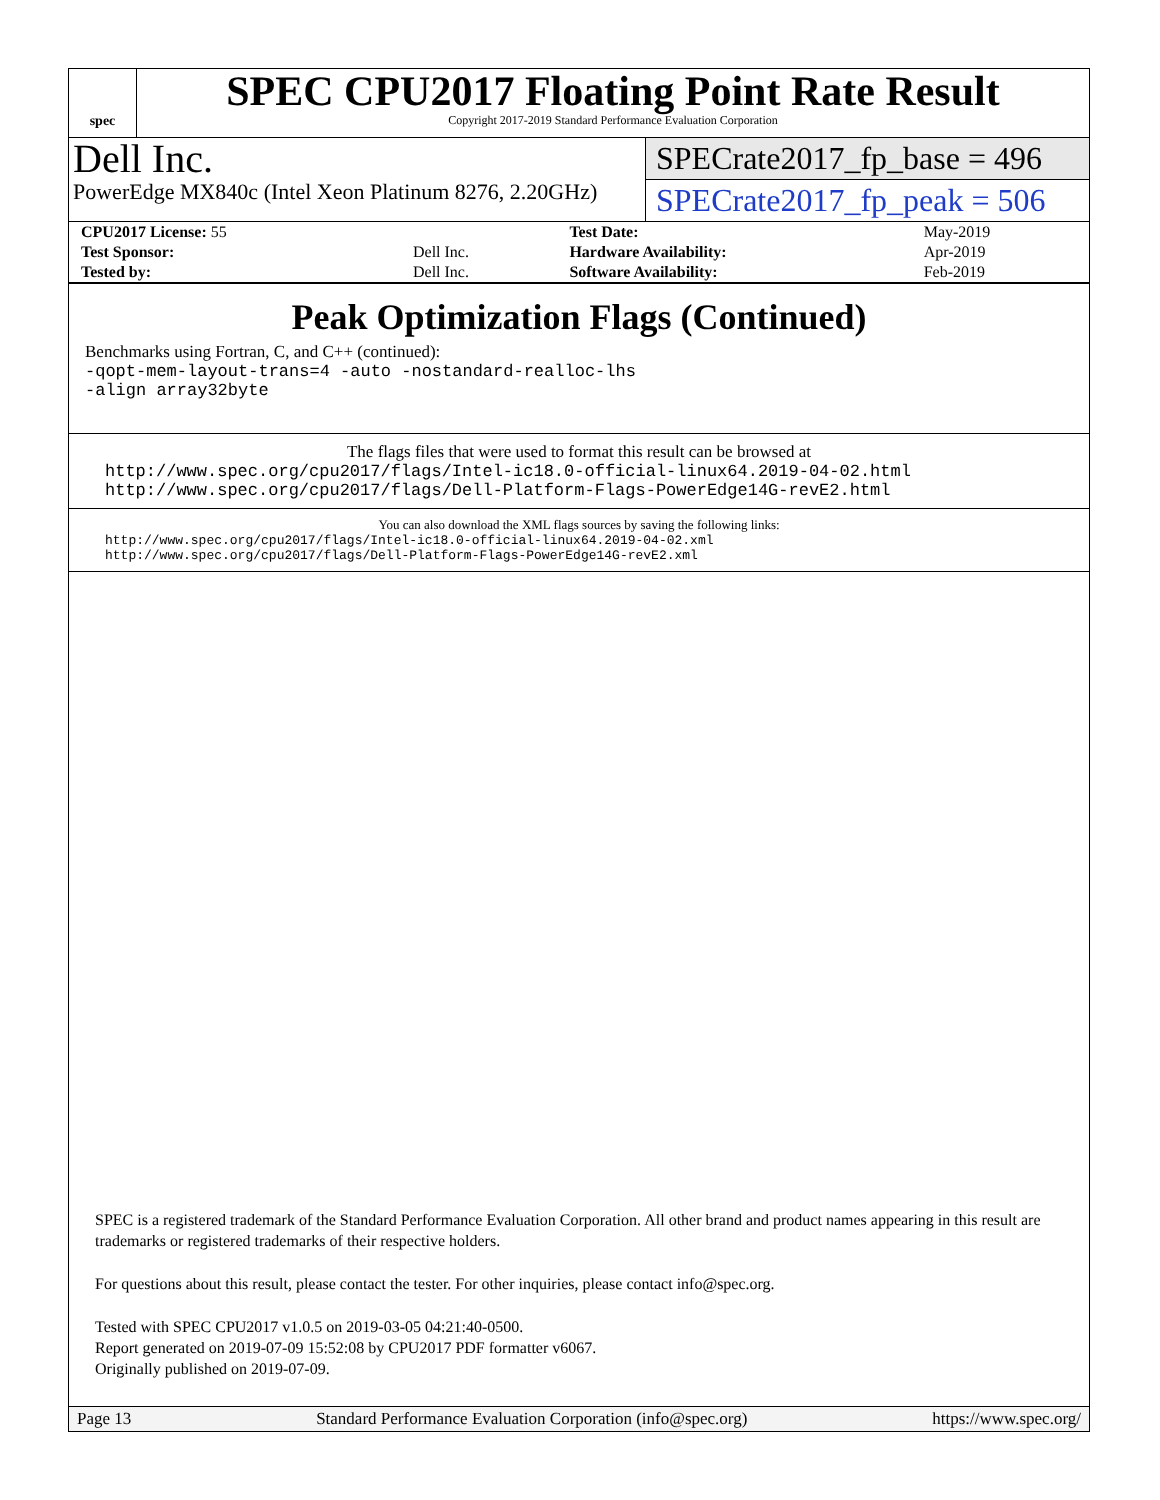spec
SPEC CPU2017 Floating Point Rate Result
Copyright 2017-2019 Standard Performance Evaluation Corporation
Dell Inc.
PowerEdge MX840c (Intel Xeon Platinum 8276, 2.20GHz)
SPECrate2017_fp_base = 496
SPECrate2017_fp_peak = 506
| CPU2017 License: 55 | | Test Date: | May-2019 |
| Test Sponsor: | Dell Inc. | Hardware Availability: | Apr-2019 |
| Tested by: | Dell Inc. | Software Availability: | Feb-2019 |
Peak Optimization Flags (Continued)
Benchmarks using Fortran, C, and C++ (continued):
-qopt-mem-layout-trans=4 -auto -nostandard-realloc-lhs
-align array32byte
The flags files that were used to format this result can be browsed at
http://www.spec.org/cpu2017/flags/Intel-ic18.0-official-linux64.2019-04-02.html
http://www.spec.org/cpu2017/flags/Dell-Platform-Flags-PowerEdge14G-revE2.html
You can also download the XML flags sources by saving the following links:
http://www.spec.org/cpu2017/flags/Intel-ic18.0-official-linux64.2019-04-02.xml
http://www.spec.org/cpu2017/flags/Dell-Platform-Flags-PowerEdge14G-revE2.xml
SPEC is a registered trademark of the Standard Performance Evaluation Corporation. All other brand and product names appearing in this result are trademarks or registered trademarks of their respective holders.
For questions about this result, please contact the tester. For other inquiries, please contact info@spec.org.
Tested with SPEC CPU2017 v1.0.5 on 2019-03-05 04:21:40-0500.
Report generated on 2019-07-09 15:52:08 by CPU2017 PDF formatter v6067.
Originally published on 2019-07-09.
Page 13 Standard Performance Evaluation Corporation (info@spec.org) https://www.spec.org/